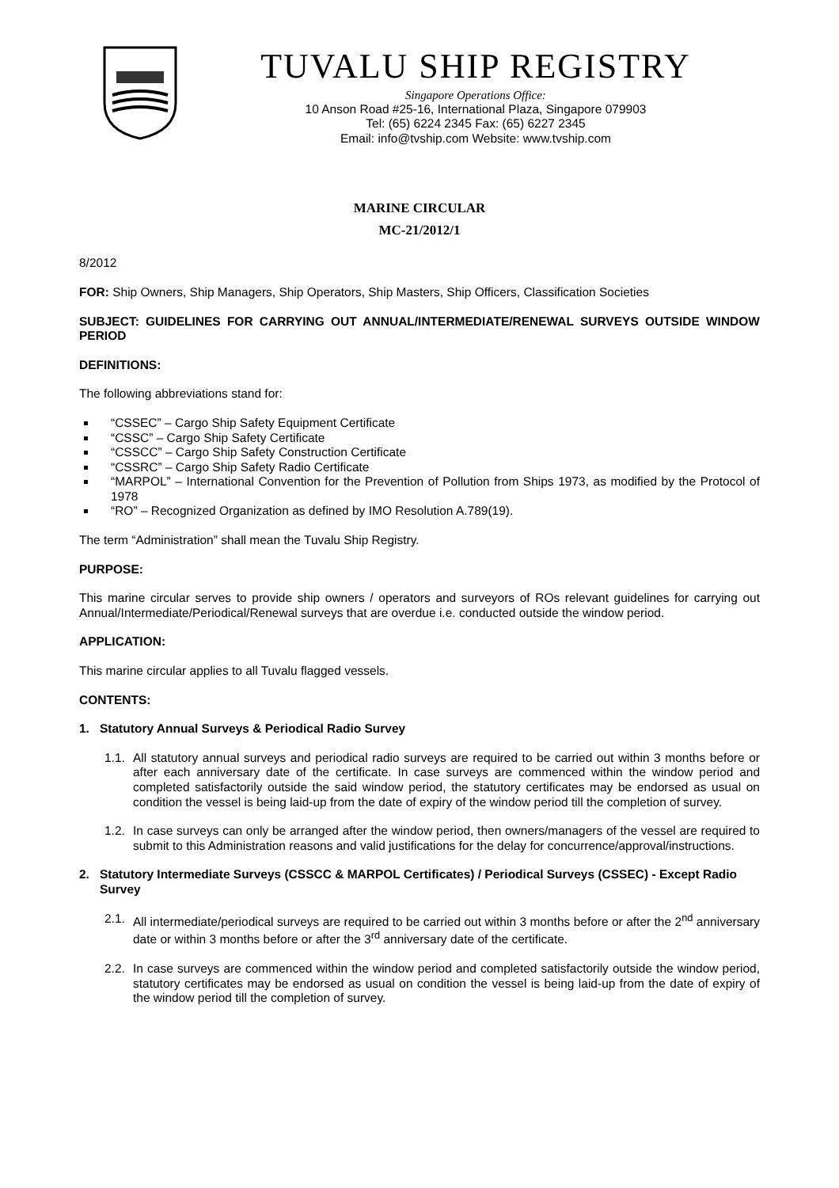TUVALU SHIP REGISTRY
Singapore Operations Office:
10 Anson Road #25-16, International Plaza, Singapore 079903
Tel: (65) 6224 2345 Fax: (65) 6227 2345
Email: info@tvship.com Website: www.tvship.com
MARINE CIRCULAR
MC-21/2012/1
8/2012
FOR: Ship Owners, Ship Managers, Ship Operators, Ship Masters, Ship Officers, Classification Societies
SUBJECT: GUIDELINES FOR CARRYING OUT ANNUAL/INTERMEDIATE/RENEWAL SURVEYS OUTSIDE WINDOW PERIOD
DEFINITIONS:
The following abbreviations stand for:
“CSSEC” – Cargo Ship Safety Equipment Certificate
“CSSC” – Cargo Ship Safety Certificate
“CSSCC” – Cargo Ship Safety Construction Certificate
“CSSRC” – Cargo Ship Safety Radio Certificate
“MARPOL” – International Convention for the Prevention of Pollution from Ships 1973, as modified by the Protocol of 1978
“RO” – Recognized Organization as defined by IMO Resolution A.789(19).
The term “Administration” shall mean the Tuvalu Ship Registry.
PURPOSE:
This marine circular serves to provide ship owners / operators and surveyors of ROs relevant guidelines for carrying out Annual/Intermediate/Periodical/Renewal surveys that are overdue i.e. conducted outside the window period.
APPLICATION:
This marine circular applies to all Tuvalu flagged vessels.
CONTENTS:
1. Statutory Annual Surveys & Periodical Radio Survey
1.1. All statutory annual surveys and periodical radio surveys are required to be carried out within 3 months before or after each anniversary date of the certificate. In case surveys are commenced within the window period and completed satisfactorily outside the said window period, the statutory certificates may be endorsed as usual on condition the vessel is being laid-up from the date of expiry of the window period till the completion of survey.
1.2. In case surveys can only be arranged after the window period, then owners/managers of the vessel are required to submit to this Administration reasons and valid justifications for the delay for concurrence/approval/instructions.
2. Statutory Intermediate Surveys (CSSCC & MARPOL Certificates) / Periodical Surveys (CSSEC) - Except Radio Survey
2.1. All intermediate/periodical surveys are required to be carried out within 3 months before or after the 2<sup>nd</sup> anniversary date or within 3 months before or after the 3<sup>rd</sup> anniversary date of the certificate.
2.2. In case surveys are commenced within the window period and completed satisfactorily outside the window period, statutory certificates may be endorsed as usual on condition the vessel is being laid-up from the date of expiry of the window period till the completion of survey.